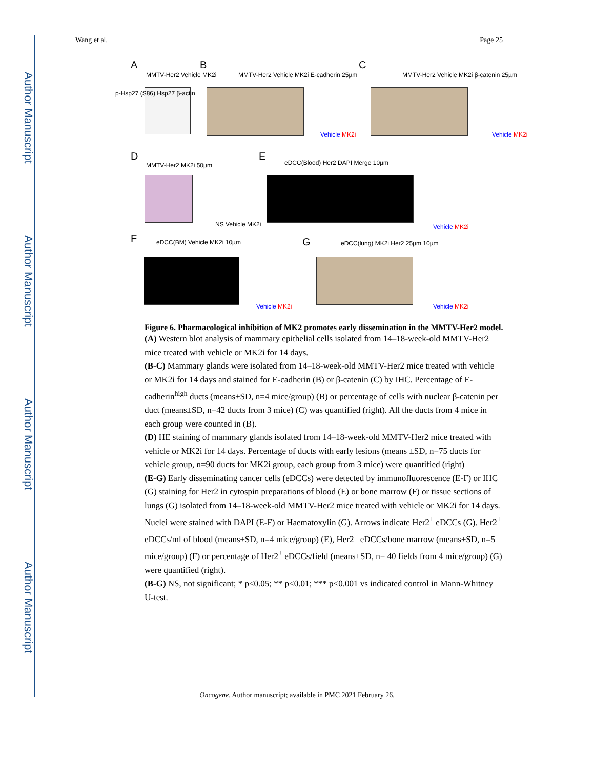Author Manuscript
Author Manuscript
Author Manuscript
Author Manuscript
Wang et al. Page 25
A B C
D E
F G
MMTV-Her2 Vehicle MK2i
p-Hsp27 (S86) Hsp27 β-actin
MMTV-Her2 Vehicle MK2i E-cadherin 25µm MMTV-Her2 Vehicle MK2i β-catenin 25µm
Vehicle MK2i Vehicle MK2i
MMTV-Her2 MK2i 50µm
NS Vehicle MK2i
eDCC(Blood) Her2 DAPI Merge 10µm
Vehicle MK2i
eDCC(BM) Vehicle MK2i 10µm
Vehicle MK2i
eDCC(lung) MK2i Her2 25µm 10µm
Vehicle MK2i
Figure 6. Pharmacological inhibition of MK2 promotes early dissemination in the MMTV-Her2 model.
(A) Western blot analysis of mammary epithelial cells isolated from 14–18-week-old MMTV-Her2 mice treated with vehicle or MK2i for 14 days.
(B-C) Mammary glands were isolated from 14–18-week-old MMTV-Her2 mice treated with vehicle or MK2i for 14 days and stained for E-cadherin (B) or β-catenin (C) by IHC. Percentage of E-cadherin<sup>high</sup> ducts (means±SD, n=4 mice/group) (B) or percentage of cells with nuclear β-catenin per duct (means±SD, n=42 ducts from 3 mice) (C) was quantified (right). All the ducts from 4 mice in each group were counted in (B).
(D) HE staining of mammary glands isolated from 14–18-week-old MMTV-Her2 mice treated with vehicle or MK2i for 14 days. Percentage of ducts with early lesions (means ±SD, n=75 ducts for vehicle group, n=90 ducts for MK2i group, each group from 3 mice) were quantified (right)
(E-G) Early disseminating cancer cells (eDCCs) were detected by immunofluorescence (E-F) or IHC (G) staining for Her2 in cytospin preparations of blood (E) or bone marrow (F) or tissue sections of lungs (G) isolated from 14–18-week-old MMTV-Her2 mice treated with vehicle or MK2i for 14 days. Nuclei were stained with DAPI (E-F) or Haematoxylin (G). Arrows indicate Her2<sup>+</sup> eDCCs (G). Her2<sup>+</sup> eDCCs/ml of blood (means±SD, n=4 mice/group) (E), Her2<sup>+</sup> eDCCs/bone marrow (means±SD, n=5 mice/group) (F) or percentage of Her2<sup>+</sup> eDCCs/field (means±SD, n= 40 fields from 4 mice/group) (G) were quantified (right).
(B-G) NS, not significant; * p<0.05; ** p<0.01; *** p<0.001 vs indicated control in Mann-Whitney U-test.
Oncogene. Author manuscript; available in PMC 2021 February 26.